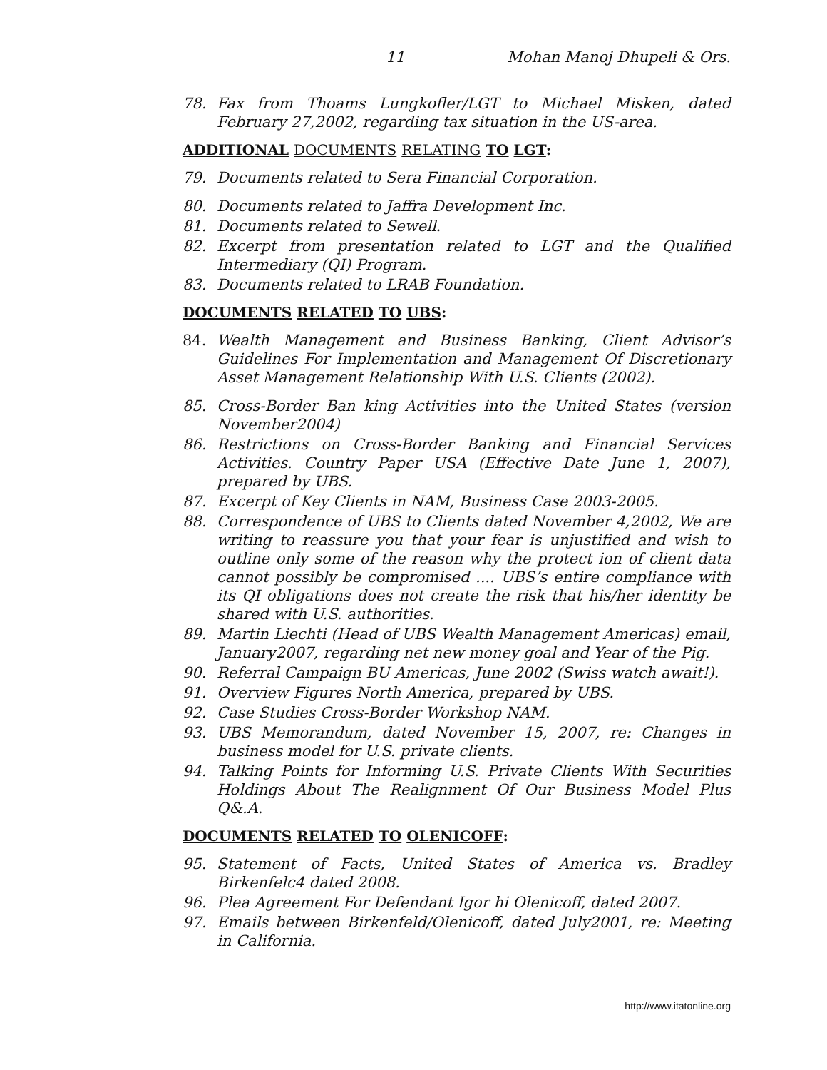11 Mohan Manoj Dhupeli & Ors.
78. Fax from Thoams Lungkofler/LGT to Michael Misken, dated February 27,2002, regarding tax situation in the US-area.
ADDITIONAL DOCUMENTS RELATING TO LGT:
79. Documents related to Sera Financial Corporation.
80. Documents related to Jaffra Development Inc.
81. Documents related to Sewell.
82. Excerpt from presentation related to LGT and the Qualified Intermediary (QI) Program.
83. Documents related to LRAB Foundation.
DOCUMENTS RELATED TO UBS:
84. Wealth Management and Business Banking, Client Advisor’s Guidelines For Implementation and Management Of Discretionary Asset Management Relationship With U.S. Clients (2002).
85. Cross-Border Ban king Activities into the United States (version November2004)
86. Restrictions on Cross-Border Banking and Financial Services Activities. Country Paper USA (Effective Date June 1, 2007), prepared by UBS.
87. Excerpt of Key Clients in NAM, Business Case 2003-2005.
88. Correspondence of UBS to Clients dated November 4,2002, We are writing to reassure you that your fear is unjustified and wish to outline only some of the reason why the protect ion of client data cannot possibly be compromised .... UBS’s entire compliance with its QI obligations does not create the risk that his/her identity be shared with U.S. authorities.
89. Martin Liechti (Head of UBS Wealth Management Americas) email, January2007, regarding net new money goal and Year of the Pig.
90. Referral Campaign BU Americas, June 2002 (Swiss watch await!).
91. Overview Figures North America, prepared by UBS.
92. Case Studies Cross-Border Workshop NAM.
93. UBS Memorandum, dated November 15, 2007, re: Changes in business model for U.S. private clients.
94. Talking Points for Informing U.S. Private Clients With Securities Holdings About The Realignment Of Our Business Model Plus Q&.A.
DOCUMENTS RELATED TO OLENICOFF:
95. Statement of Facts, United States of America vs. Bradley Birkenfelc4 dated 2008.
96. Plea Agreement For Defendant Igor hi Olenicoff, dated 2007.
97. Emails between Birkenfeld/Olenicoff, dated July2001, re: Meeting in California.
http://www.itatonline.org